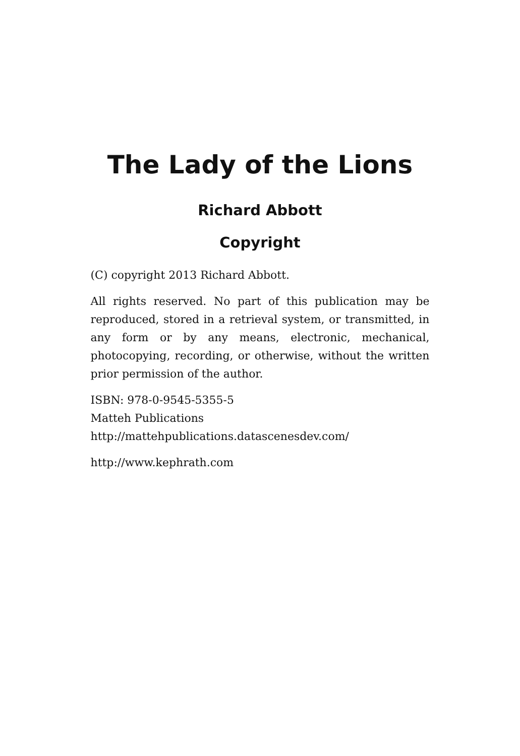The Lady of the Lions
Richard Abbott
Copyright
(C) copyright 2013 Richard Abbott.
All rights reserved. No part of this publication may be reproduced, stored in a retrieval system, or transmitted, in any form or by any means, electronic, mechanical, photocopying, recording, or otherwise, without the written prior permission of the author.
ISBN: 978-0-9545-5355-5
Matteh Publications
http://mattehpublications.datascenesdev.com/
http://www.kephrath.com